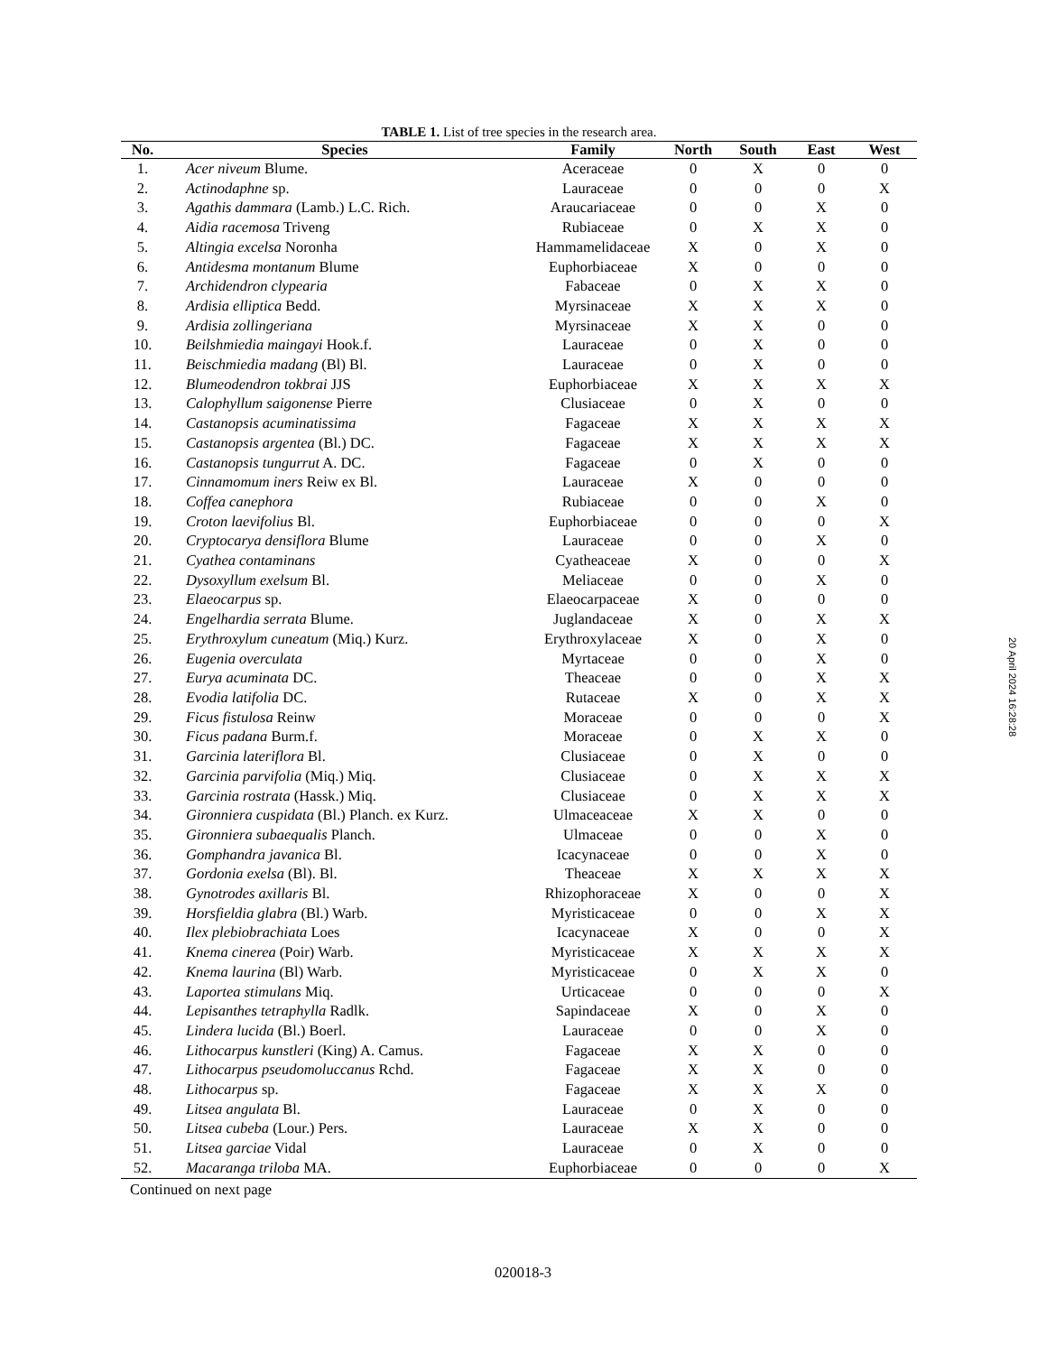TABLE 1. List of tree species in the research area.
| No. | Species | Family | North | South | East | West |
| --- | --- | --- | --- | --- | --- | --- |
| 1. | Acer niveum Blume. | Aceraceae | 0 | X | 0 | 0 |
| 2. | Actinodaphne sp. | Lauraceae | 0 | 0 | 0 | X |
| 3. | Agathis dammara (Lamb.) L.C. Rich. | Araucariaceae | 0 | 0 | X | 0 |
| 4. | Aidia racemosa Triveng | Rubiaceae | 0 | X | X | 0 |
| 5. | Altingia excelsa Noronha | Hammamelidaceae | X | 0 | X | 0 |
| 6. | Antidesma montanum Blume | Euphorbiaceae | X | 0 | 0 | 0 |
| 7. | Archidendron clypearia | Fabaceae | 0 | X | X | 0 |
| 8. | Ardisia elliptica Bedd. | Myrsinaceae | X | X | X | 0 |
| 9. | Ardisia zollingeriana | Myrsinaceae | X | X | 0 | 0 |
| 10. | Beilshmiedia maingayi Hook.f. | Lauraceae | 0 | X | 0 | 0 |
| 11. | Beischmiedia madang (Bl) Bl. | Lauraceae | 0 | X | 0 | 0 |
| 12. | Blumeodendron tokbrai JJS | Euphorbiaceae | X | X | X | X |
| 13. | Calophyllum saigonense Pierre | Clusiaceae | 0 | X | 0 | 0 |
| 14. | Castanopsis acuminatissima | Fagaceae | X | X | X | X |
| 15. | Castanopsis argentea (Bl.) DC. | Fagaceae | X | X | X | X |
| 16. | Castanopsis tungurrut A. DC. | Fagaceae | 0 | X | 0 | 0 |
| 17. | Cinnamomum iners Reiw ex Bl. | Lauraceae | X | 0 | 0 | 0 |
| 18. | Coffea canephora | Rubiaceae | 0 | 0 | X | 0 |
| 19. | Croton laevifolius Bl. | Euphorbiaceae | 0 | 0 | 0 | X |
| 20. | Cryptocarya densiflora Blume | Lauraceae | 0 | 0 | X | 0 |
| 21. | Cyathea contaminans | Cyatheaceae | X | 0 | 0 | X |
| 22. | Dysoxyllum exelsum Bl. | Meliaceae | 0 | 0 | X | 0 |
| 23. | Elaeocarpus sp. | Elaeocarpaceae | X | 0 | 0 | 0 |
| 24. | Engelhardia serrata Blume. | Juglandaceae | X | 0 | X | X |
| 25. | Erythroxylum cuneatum (Miq.) Kurz. | Erythroxylaceae | X | 0 | X | 0 |
| 26. | Eugenia overculata | Myrtaceae | 0 | 0 | X | 0 |
| 27. | Eurya acuminata DC. | Theaceae | 0 | 0 | X | X |
| 28. | Evodia latifolia DC. | Rutaceae | X | 0 | X | X |
| 29. | Ficus fistulosa Reinw | Moraceae | 0 | 0 | 0 | X |
| 30. | Ficus padana Burm.f. | Moraceae | 0 | X | X | 0 |
| 31. | Garcinia lateriflora Bl. | Clusiaceae | 0 | X | 0 | 0 |
| 32. | Garcinia parvifolia (Miq.) Miq. | Clusiaceae | 0 | X | X | X |
| 33. | Garcinia rostrata (Hassk.) Miq. | Clusiaceae | 0 | X | X | X |
| 34. | Gironniera cuspidata (Bl.) Planch. ex Kurz. | Ulmaceaceae | X | X | 0 | 0 |
| 35. | Gironniera subaequalis Planch. | Ulmaceae | 0 | 0 | X | 0 |
| 36. | Gomphandra javanica Bl. | Icacynaceae | 0 | 0 | X | 0 |
| 37. | Gordonia exelsa (Bl). Bl. | Theaceae | X | X | X | X |
| 38. | Gynotrodes axillaris Bl. | Rhizophoraceae | X | 0 | 0 | X |
| 39. | Horsfieldia glabra (Bl.) Warb. | Myristicaceae | 0 | 0 | X | X |
| 40. | Ilex plebiobrachiata Loes | Icacynaceae | X | 0 | 0 | X |
| 41. | Knema cinerea (Poir) Warb. | Myristicaceae | X | X | X | X |
| 42. | Knema laurina (Bl) Warb. | Myristicaceae | 0 | X | X | 0 |
| 43. | Laportea stimulans Miq. | Urticaceae | 0 | 0 | 0 | X |
| 44. | Lepisanthes tetraphylla Radlk. | Sapindaceae | X | 0 | X | 0 |
| 45. | Lindera lucida (Bl.) Boerl. | Lauraceae | 0 | 0 | X | 0 |
| 46. | Lithocarpus kunstleri (King) A. Camus. | Fagaceae | X | X | 0 | 0 |
| 47. | Lithocarpus pseudomoluccanus Rchd. | Fagaceae | X | X | 0 | 0 |
| 48. | Lithocarpus sp. | Fagaceae | X | X | X | 0 |
| 49. | Litsea angulata Bl. | Lauraceae | 0 | X | 0 | 0 |
| 50. | Litsea cubeba (Lour.) Pers. | Lauraceae | X | X | 0 | 0 |
| 51. | Litsea garciae Vidal | Lauraceae | 0 | X | 0 | 0 |
| 52. | Macaranga triloba MA. | Euphorbiaceae | 0 | 0 | 0 | X |
Continued on next page
20 April 2024 16:28:28
020018-3